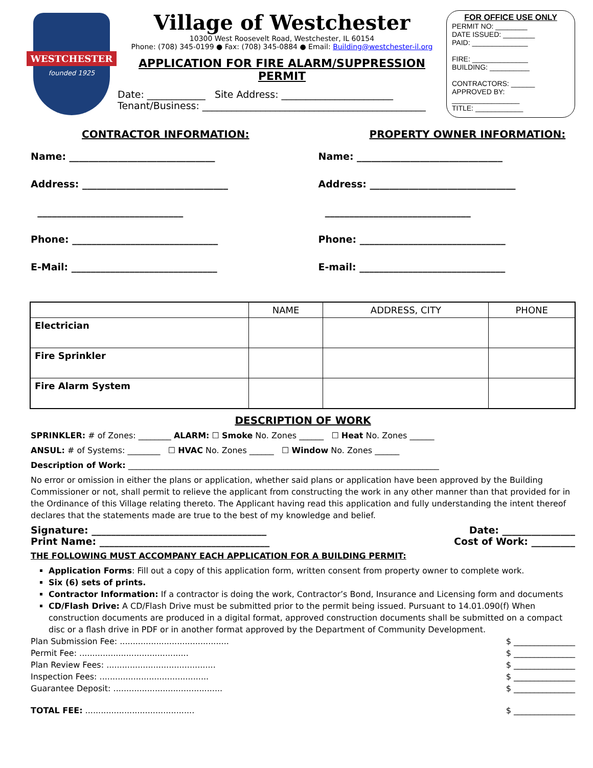WESTCHESTER
founded 1925
Village of Westchester
10300 West Roosevelt Road, Westchester, IL 60154
Phone: (708) 345-0199 ● Fax: (708) 345-0884 ● Email: Building@westchester-il.org
APPLICATION FOR FIRE ALARM/SUPPRESSION PERMIT
Date: ____________ Site Address: _______________________
Tenant/Business: ______________________________________________
FOR OFFICE USE ONLY
PERMIT NO: ________
DATE ISSUED: ________
PAID: ______________
FIRE: ______________
BUILDING: __________
CONTRACTORS: ______
APPROVED BY:
_________________
TITLE: ____________
CONTRACTOR INFORMATION:
Name: ______________________________
Address: ______________________________
______________________________
Phone: ______________________________
E-Mail: ______________________________
PROPERTY OWNER INFORMATION:
Name: ______________________________
Address: ______________________________
______________________________
Phone: ______________________________
E-mail: ______________________________
| | NAME | ADDRESS, CITY | PHONE |
| --- | --- | --- | --- |
| Electrician | | | |
| Fire Sprinkler | | | |
| Fire Alarm System | | | |
DESCRIPTION OF WORK
SPRINKLER: # of Zones: ________ ALARM: ☐ Smoke No. Zones ______ ☐ Heat No. Zones ______
ANSUL: # of Systems: ________ ☐ HVAC No. Zones ______ ☐ Window No. Zones ______
Description of Work: ____________________________________________________________________________
No error or omission in either the plans or application, whether said plans or application have been approved by the Building Commissioner or not, shall permit to relieve the applicant from constructing the work in any other manner than that provided for in the Ordinance of this Village relating thereto. The Applicant having read this application and fully understanding the intent thereof declares that the statements made are true to the best of my knowledge and belief.
Signature: ____________________________________ Date: _______________
Print Name: ___________________________________ Cost of Work: _________
THE FOLLOWING MUST ACCOMPANY EACH APPLICATION FOR A BUILDING PERMIT:
Application Forms: Fill out a copy of this application form, written consent from property owner to complete work.
Six (6) sets of prints.
Contractor Information: If a contractor is doing the work, Contractor’s Bond, Insurance and Licensing form and documents
CD/Flash Drive: A CD/Flash Drive must be submitted prior to the permit being issued. Pursuant to 14.01.090(f) When construction documents are produced in a digital format, approved construction documents shall be submitted on a compact disc or a flash drive in PDF or in another format approved by the Department of Community Development.
Plan Submission Fee: .......................................... $ _______________
Permit Fee: .......................................... $ _______________
Plan Review Fees: .......................................... $ _______________
Inspection Fees: .......................................... $ _______________
Guarantee Deposit: .......................................... $ _______________
TOTAL FEE: .......................................... $ _______________